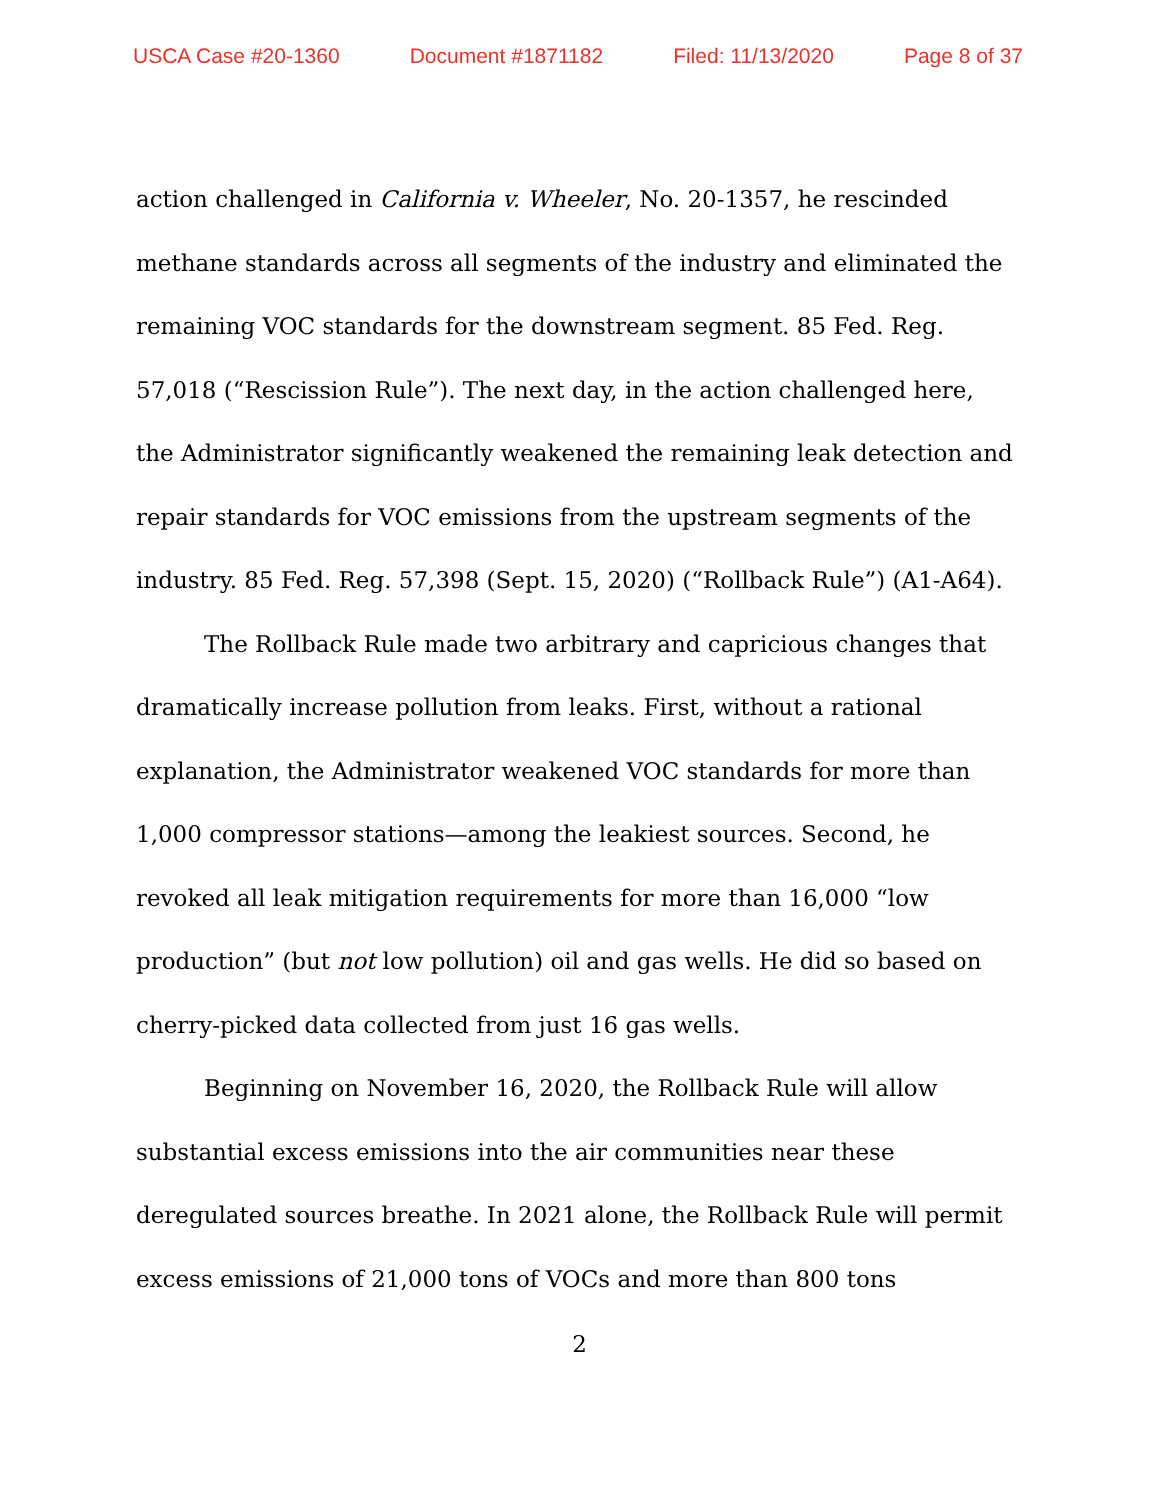USCA Case #20-1360 Document #1871182 Filed: 11/13/2020 Page 8 of 37
action challenged in California v. Wheeler, No. 20-1357, he rescinded methane standards across all segments of the industry and eliminated the remaining VOC standards for the downstream segment. 85 Fed. Reg. 57,018 (“Rescission Rule”). The next day, in the action challenged here, the Administrator significantly weakened the remaining leak detection and repair standards for VOC emissions from the upstream segments of the industry. 85 Fed. Reg. 57,398 (Sept. 15, 2020) (“Rollback Rule”) (A1-A64).
The Rollback Rule made two arbitrary and capricious changes that dramatically increase pollution from leaks. First, without a rational explanation, the Administrator weakened VOC standards for more than 1,000 compressor stations—among the leakiest sources. Second, he revoked all leak mitigation requirements for more than 16,000 “low production” (but not low pollution) oil and gas wells. He did so based on cherry-picked data collected from just 16 gas wells.
Beginning on November 16, 2020, the Rollback Rule will allow substantial excess emissions into the air communities near these deregulated sources breathe. In 2021 alone, the Rollback Rule will permit excess emissions of 21,000 tons of VOCs and more than 800 tons
2